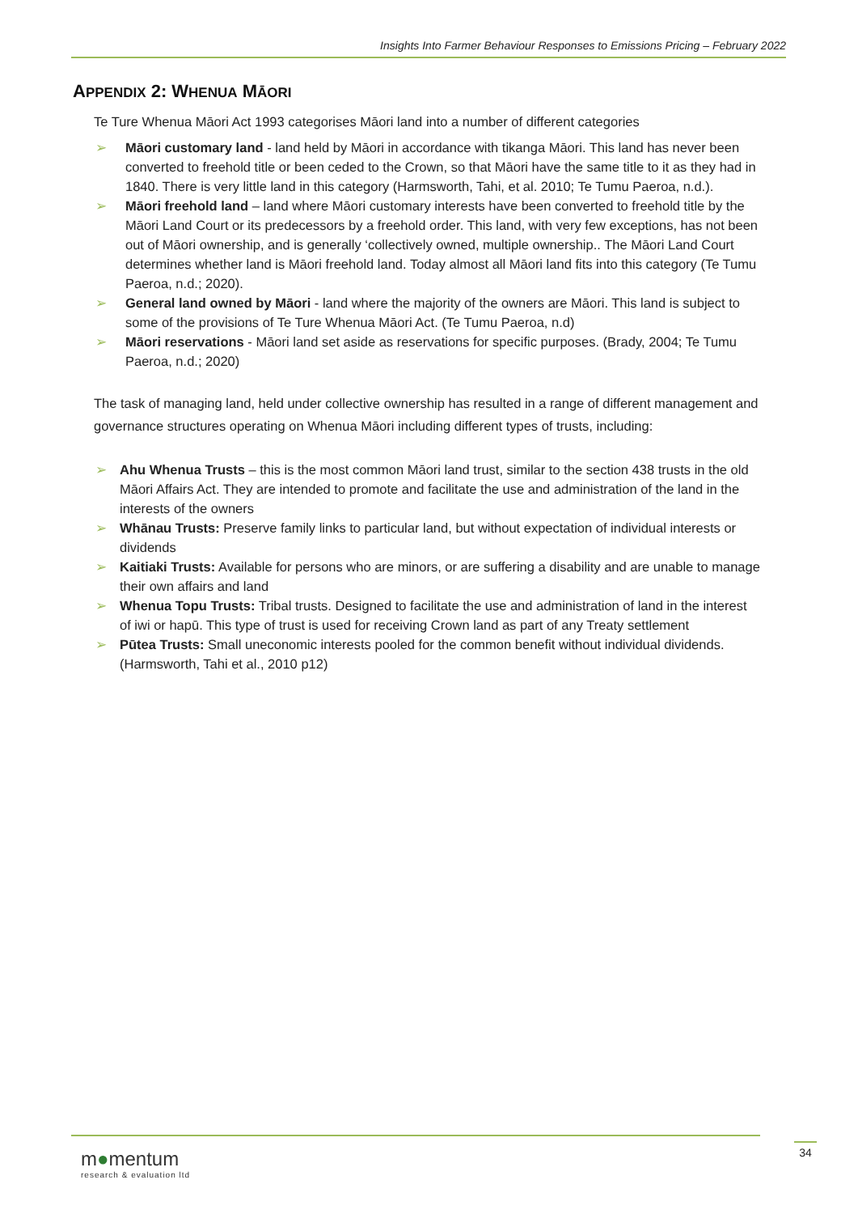Insights Into Farmer Behaviour Responses to Emissions Pricing – February 2022
APPENDIX 2: WHENUA MĀORI
Te Ture Whenua Māori Act 1993 categorises Māori land into a number of different categories
➢ Māori customary land - land held by Māori in accordance with tikanga Māori. This land has never been converted to freehold title or been ceded to the Crown, so that Māori have the same title to it as they had in 1840. There is very little land in this category (Harmsworth, Tahi, et al. 2010; Te Tumu Paeroa, n.d.).
➢ Māori freehold land – land where Māori customary interests have been converted to freehold title by the Māori Land Court or its predecessors by a freehold order. This land, with very few exceptions, has not been out of Māori ownership, and is generally ‘collectively owned, multiple ownership.. The Māori Land Court determines whether land is Māori freehold land. Today almost all Māori land fits into this category (Te Tumu Paeroa, n.d.; 2020).
➢ General land owned by Māori - land where the majority of the owners are Māori. This land is subject to some of the provisions of Te Ture Whenua Māori Act. (Te Tumu Paeroa, n.d)
➢ Māori reservations - Māori land set aside as reservations for specific purposes. (Brady, 2004; Te Tumu Paeroa, n.d.; 2020)
The task of managing land, held under collective ownership has resulted in a range of different management and governance structures operating on Whenua Māori including different types of trusts, including:
➢ Ahu Whenua Trusts – this is the most common Māori land trust, similar to the section 438 trusts in the old Māori Affairs Act. They are intended to promote and facilitate the use and administration of the land in the interests of the owners
➢ Whānau Trusts: Preserve family links to particular land, but without expectation of individual interests or dividends
➢ Kaitiaki Trusts: Available for persons who are minors, or are suffering a disability and are unable to manage their own affairs and land
➢ Whenua Topu Trusts: Tribal trusts. Designed to facilitate the use and administration of land in the interest of iwi or hapū. This type of trust is used for receiving Crown land as part of any Treaty settlement
➢ Pūtea Trusts: Small uneconomic interests pooled for the common benefit without individual dividends. (Harmsworth, Tahi et al., 2010 p12)
m●mentum
research & evaluation ltd
34